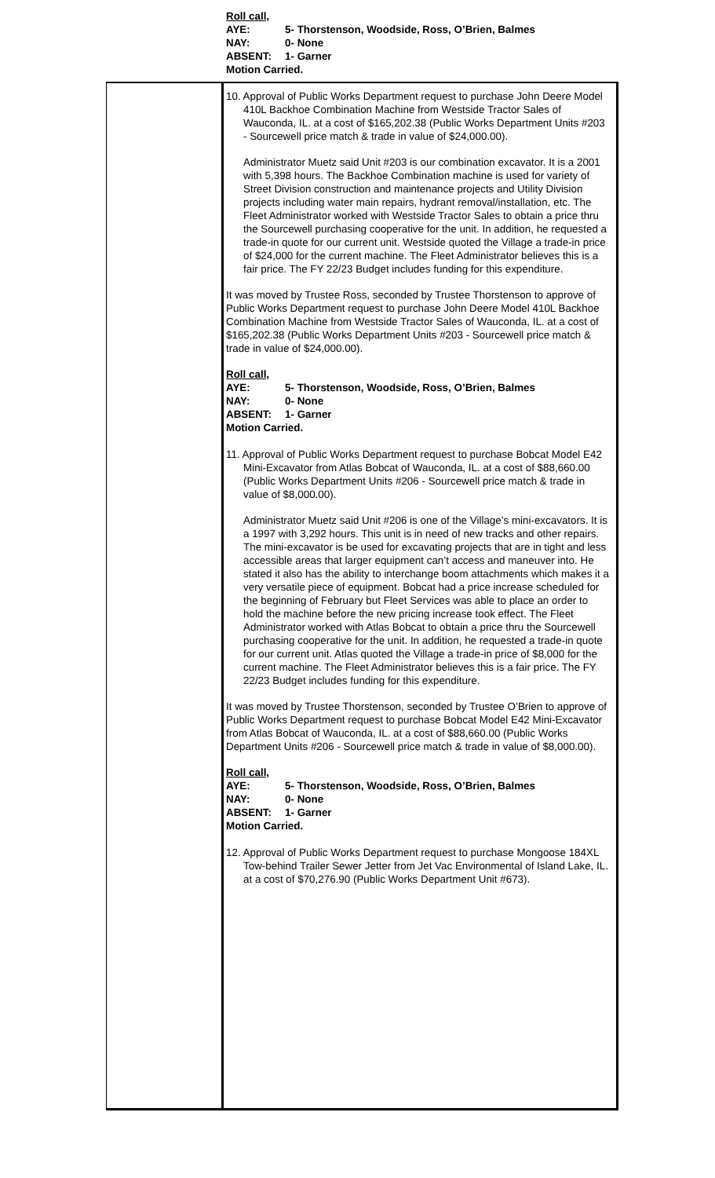Roll call,
AYE: 5- Thorstenson, Woodside, Ross, O’Brien, Balmes
NAY: 0- None
ABSENT: 1- Garner
Motion Carried.
10. Approval of Public Works Department request to purchase John Deere Model 410L Backhoe Combination Machine from Westside Tractor Sales of Wauconda, IL. at a cost of $165,202.38 (Public Works Department Units #203 - Sourcewell price match & trade in value of $24,000.00).
Administrator Muetz said Unit #203 is our combination excavator. It is a 2001 with 5,398 hours. The Backhoe Combination machine is used for variety of Street Division construction and maintenance projects and Utility Division projects including water main repairs, hydrant removal/installation, etc. The Fleet Administrator worked with Westside Tractor Sales to obtain a price thru the Sourcewell purchasing cooperative for the unit. In addition, he requested a trade-in quote for our current unit. Westside quoted the Village a trade-in price of $24,000 for the current machine. The Fleet Administrator believes this is a fair price. The FY 22/23 Budget includes funding for this expenditure.
It was moved by Trustee Ross, seconded by Trustee Thorstenson to approve of Public Works Department request to purchase John Deere Model 410L Backhoe Combination Machine from Westside Tractor Sales of Wauconda, IL. at a cost of $165,202.38 (Public Works Department Units #203 - Sourcewell price match & trade in value of $24,000.00).
Roll call,
AYE: 5- Thorstenson, Woodside, Ross, O’Brien, Balmes
NAY: 0- None
ABSENT: 1- Garner
Motion Carried.
11. Approval of Public Works Department request to purchase Bobcat Model E42 Mini-Excavator from Atlas Bobcat of Wauconda, IL. at a cost of $88,660.00 (Public Works Department Units #206 - Sourcewell price match & trade in value of $8,000.00).
Administrator Muetz said Unit #206 is one of the Village’s mini-excavators. It is a 1997 with 3,292 hours. This unit is in need of new tracks and other repairs. The mini-excavator is be used for excavating projects that are in tight and less accessible areas that larger equipment can’t access and maneuver into. He stated it also has the ability to interchange boom attachments which makes it a very versatile piece of equipment. Bobcat had a price increase scheduled for the beginning of February but Fleet Services was able to place an order to hold the machine before the new pricing increase took effect. The Fleet Administrator worked with Atlas Bobcat to obtain a price thru the Sourcewell purchasing cooperative for the unit. In addition, he requested a trade-in quote for our current unit. Atlas quoted the Village a trade-in price of $8,000 for the current machine. The Fleet Administrator believes this is a fair price. The FY 22/23 Budget includes funding for this expenditure.
It was moved by Trustee Thorstenson, seconded by Trustee O’Brien to approve of Public Works Department request to purchase Bobcat Model E42 Mini-Excavator from Atlas Bobcat of Wauconda, IL. at a cost of $88,660.00 (Public Works Department Units #206 - Sourcewell price match & trade in value of $8,000.00).
Roll call,
AYE: 5- Thorstenson, Woodside, Ross, O’Brien, Balmes
NAY: 0- None
ABSENT: 1- Garner
Motion Carried.
12. Approval of Public Works Department request to purchase Mongoose 184XL Tow-behind Trailer Sewer Jetter from Jet Vac Environmental of Island Lake, IL. at a cost of $70,276.90 (Public Works Department Unit #673).